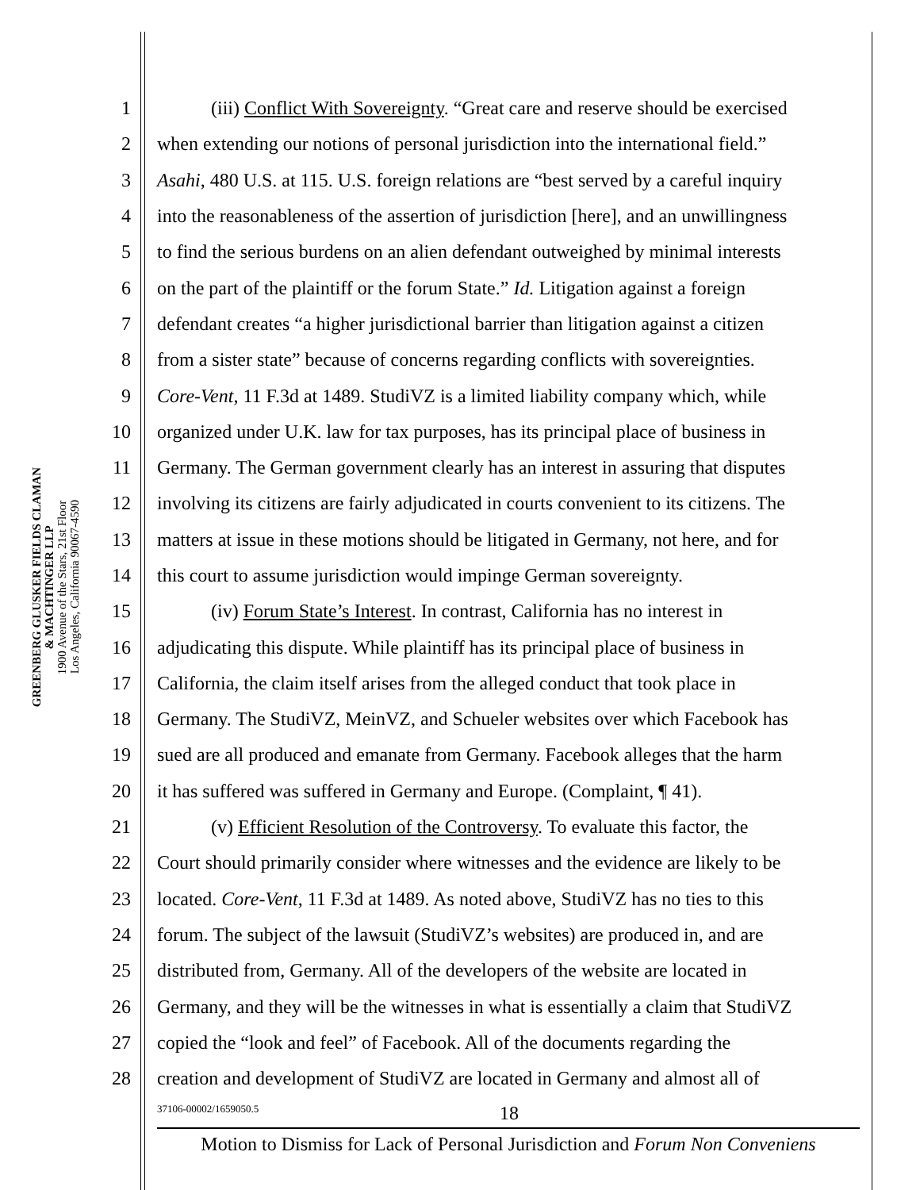GREENBERG GLUSKER FIELDS CLAMAN
& MACHTINGER LLP
1900 Avenue of the Stars, 21st Floor
Los Angeles, California 90067-4590
1 (iii) Conflict With Sovereignty. “Great care and reserve should be exercised
2 when extending our notions of personal jurisdiction into the international field.”
3 Asahi, 480 U.S. at 115. U.S. foreign relations are “best served by a careful inquiry
4 into the reasonableness of the assertion of jurisdiction [here], and an unwillingness
5 to find the serious burdens on an alien defendant outweighed by minimal interests
6 on the part of the plaintiff or the forum State.” Id. Litigation against a foreign
7 defendant creates “a higher jurisdictional barrier than litigation against a citizen
8 from a sister state” because of concerns regarding conflicts with sovereignties.
9 Core-Vent, 11 F.3d at 1489. StudiVZ is a limited liability company which, while
10 organized under U.K. law for tax purposes, has its principal place of business in
11 Germany. The German government clearly has an interest in assuring that disputes
12 involving its citizens are fairly adjudicated in courts convenient to its citizens. The
13 matters at issue in these motions should be litigated in Germany, not here, and for
14 this court to assume jurisdiction would impinge German sovereignty.
15 (iv) Forum State’s Interest. In contrast, California has no interest in
16 adjudicating this dispute. While plaintiff has its principal place of business in
17 California, the claim itself arises from the alleged conduct that took place in
18 Germany. The StudiVZ, MeinVZ, and Schueler websites over which Facebook has
19 sued are all produced and emanate from Germany. Facebook alleges that the harm
20 it has suffered was suffered in Germany and Europe. (Complaint, ¶ 41).
21 (v) Efficient Resolution of the Controversy. To evaluate this factor, the
22 Court should primarily consider where witnesses and the evidence are likely to be
23 located. Core-Vent, 11 F.3d at 1489. As noted above, StudiVZ has no ties to this
24 forum. The subject of the lawsuit (StudiVZ’s websites) are produced in, and are
25 distributed from, Germany. All of the developers of the website are located in
26 Germany, and they will be the witnesses in what is essentially a claim that StudiVZ
27 copied the “look and feel” of Facebook. All of the documents regarding the
28 creation and development of StudiVZ are located in Germany and almost all of
37106-00002/1659050.5 18
Motion to Dismiss for Lack of Personal Jurisdiction and Forum Non Conveniens